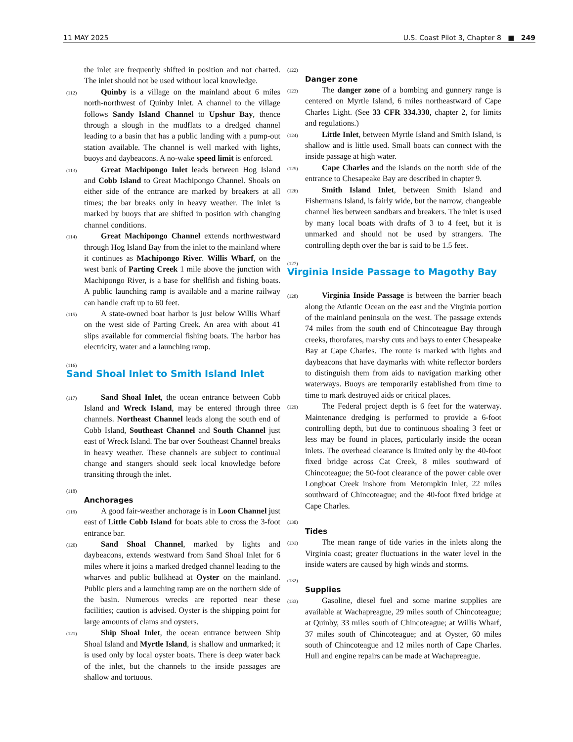11 MAY 2025 U.S. Coast Pilot 3, Chapter 8 ■ 249
the inlet are frequently shifted in position and not charted. The inlet should not be used without local knowledge.
(112) Quinby is a village on the mainland about 6 miles north-northwest of Quinby Inlet. A channel to the village follows Sandy Island Channel to Upshur Bay, thence through a slough in the mudflats to a dredged channel leading to a basin that has a public landing with a pump-out station available. The channel is well marked with lights, buoys and daybeacons. A no-wake speed limit is enforced.
(113) Great Machipongo Inlet leads between Hog Island and Cobb Island to Great Machipongo Channel. Shoals on either side of the entrance are marked by breakers at all times; the bar breaks only in heavy weather. The inlet is marked by buoys that are shifted in position with changing channel conditions.
(114) Great Machipongo Channel extends northwestward through Hog Island Bay from the inlet to the mainland where it continues as Machipongo River. Willis Wharf, on the west bank of Parting Creek 1 mile above the junction with Machipongo River, is a base for shellfish and fishing boats. A public launching ramp is available and a marine railway can handle craft up to 60 feet.
(115) A state-owned boat harbor is just below Willis Wharf on the west side of Parting Creek. An area with about 41 slips available for commercial fishing boats. The harbor has electricity, water and a launching ramp.
(116)
Sand Shoal Inlet to Smith Island Inlet
(117) Sand Shoal Inlet, the ocean entrance between Cobb Island and Wreck Island, may be entered through three channels. Northeast Channel leads along the south end of Cobb Island, Southeast Channel and South Channel just east of Wreck Island. The bar over Southeast Channel breaks in heavy weather. These channels are subject to continual change and stangers should seek local knowledge before transiting through the inlet.
(118)
Anchorages
(119) A good fair-weather anchorage is in Loon Channel just east of Little Cobb Island for boats able to cross the 3-foot entrance bar.
(120) Sand Shoal Channel, marked by lights and daybeacons, extends westward from Sand Shoal Inlet for 6 miles where it joins a marked dredged channel leading to the wharves and public bulkhead at Oyster on the mainland. Public piers and a launching ramp are on the northern side of the basin. Numerous wrecks are reported near these facilities; caution is advised. Oyster is the shipping point for large amounts of clams and oysters.
(121) Ship Shoal Inlet, the ocean entrance between Ship Shoal Island and Myrtle Island, is shallow and unmarked; it is used only by local oyster boats. There is deep water back of the inlet, but the channels to the inside passages are shallow and tortuous.
(122)
Danger zone
(123) The danger zone of a bombing and gunnery range is centered on Myrtle Island, 6 miles northeastward of Cape Charles Light. (See 33 CFR 334.330, chapter 2, for limits and regulations.)
(124) Little Inlet, between Myrtle Island and Smith Island, is shallow and is little used. Small boats can connect with the inside passage at high water.
(125) Cape Charles and the islands on the north side of the entrance to Chesapeake Bay are described in chapter 9.
(126) Smith Island Inlet, between Smith Island and Fishermans Island, is fairly wide, but the narrow, changeable channel lies between sandbars and breakers. The inlet is used by many local boats with drafts of 3 to 4 feet, but it is unmarked and should not be used by strangers. The controlling depth over the bar is said to be 1.5 feet.
(127)
Virginia Inside Passage to Magothy Bay
(128) Virginia Inside Passage is between the barrier beach along the Atlantic Ocean on the east and the Virginia portion of the mainland peninsula on the west. The passage extends 74 miles from the south end of Chincoteague Bay through creeks, thorofares, marshy cuts and bays to enter Chesapeake Bay at Cape Charles. The route is marked with lights and daybeacons that have daymarks with white reflector borders to distinguish them from aids to navigation marking other waterways. Buoys are temporarily established from time to time to mark destroyed aids or critical places.
(129) The Federal project depth is 6 feet for the waterway. Maintenance dredging is performed to provide a 6-foot controlling depth, but due to continuous shoaling 3 feet or less may be found in places, particularly inside the ocean inlets. The overhead clearance is limited only by the 40-foot fixed bridge across Cat Creek, 8 miles southward of Chincoteague; the 50-foot clearance of the power cable over Longboat Creek inshore from Metompkin Inlet, 22 miles southward of Chincoteague; and the 40-foot fixed bridge at Cape Charles.
(130)
Tides
(131) The mean range of tide varies in the inlets along the Virginia coast; greater fluctuations in the water level in the inside waters are caused by high winds and storms.
(132)
Supplies
(133) Gasoline, diesel fuel and some marine supplies are available at Wachapreague, 29 miles south of Chincoteague; at Quinby, 33 miles south of Chincoteague; at Willis Wharf, 37 miles south of Chincoteague; and at Oyster, 60 miles south of Chincoteague and 12 miles north of Cape Charles. Hull and engine repairs can be made at Wachapreague.